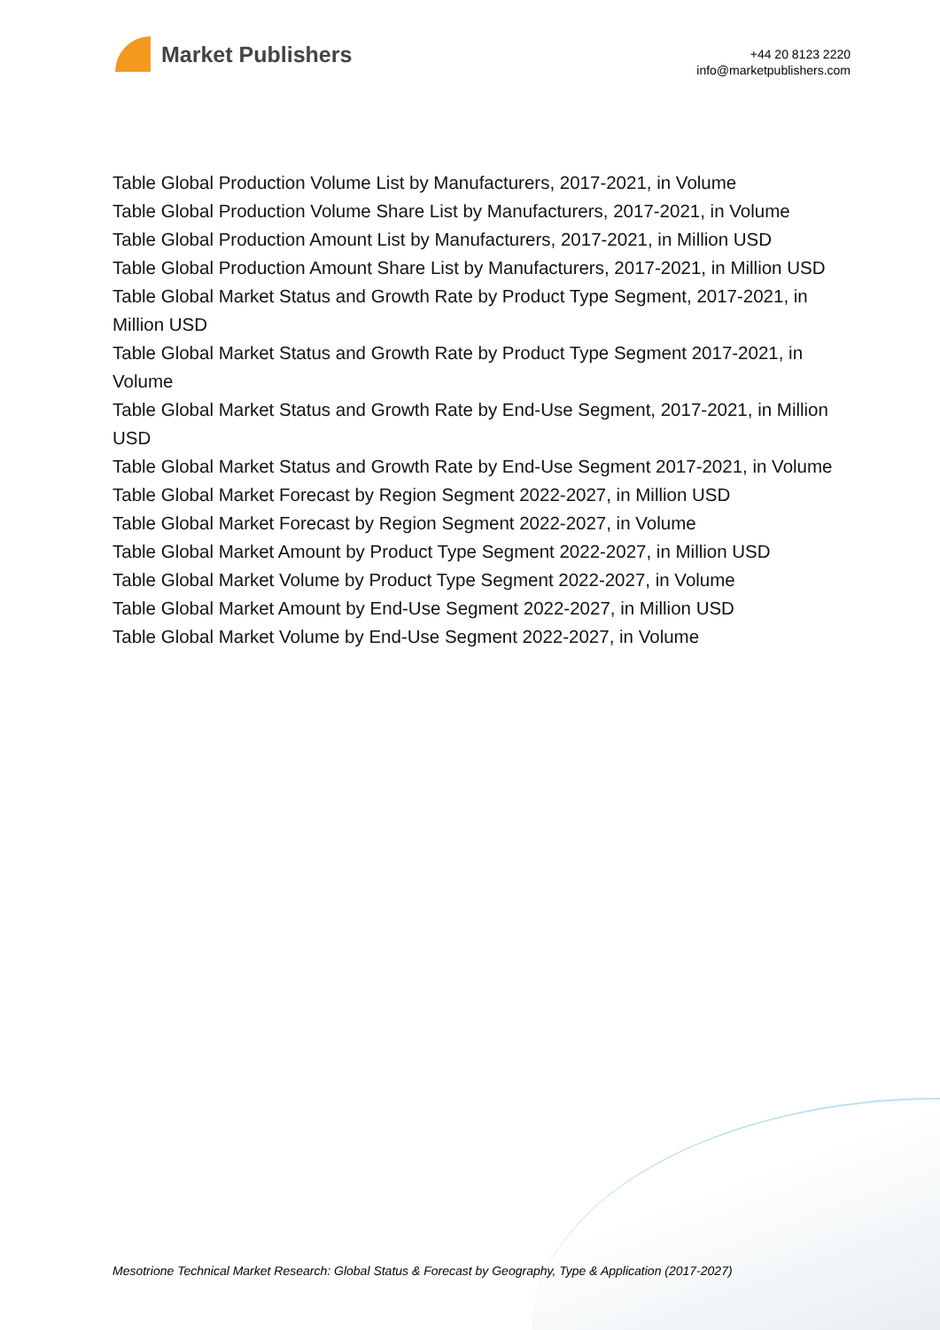Market Publishers
+44 20 8123 2220
info@marketpublishers.com
Table Global Production Volume List by Manufacturers, 2017-2021, in Volume
Table Global Production Volume Share List by Manufacturers, 2017-2021, in Volume
Table Global Production Amount List by Manufacturers, 2017-2021, in Million USD
Table Global Production Amount Share List by Manufacturers, 2017-2021, in Million USD
Table Global Market Status and Growth Rate by Product Type Segment, 2017-2021, in Million USD
Table Global Market Status and Growth Rate by Product Type Segment 2017-2021, in Volume
Table Global Market Status and Growth Rate by End-Use Segment, 2017-2021, in Million USD
Table Global Market Status and Growth Rate by End-Use Segment 2017-2021, in Volume
Table Global Market Forecast by Region Segment 2022-2027, in Million USD
Table Global Market Forecast by Region Segment 2022-2027, in Volume
Table Global Market Amount by Product Type Segment 2022-2027, in Million USD
Table Global Market Volume by Product Type Segment 2022-2027, in Volume
Table Global Market Amount by End-Use Segment 2022-2027, in Million USD
Table Global Market Volume by End-Use Segment 2022-2027, in Volume
Mesotrione Technical Market Research: Global Status & Forecast by Geography, Type & Application (2017-2027)